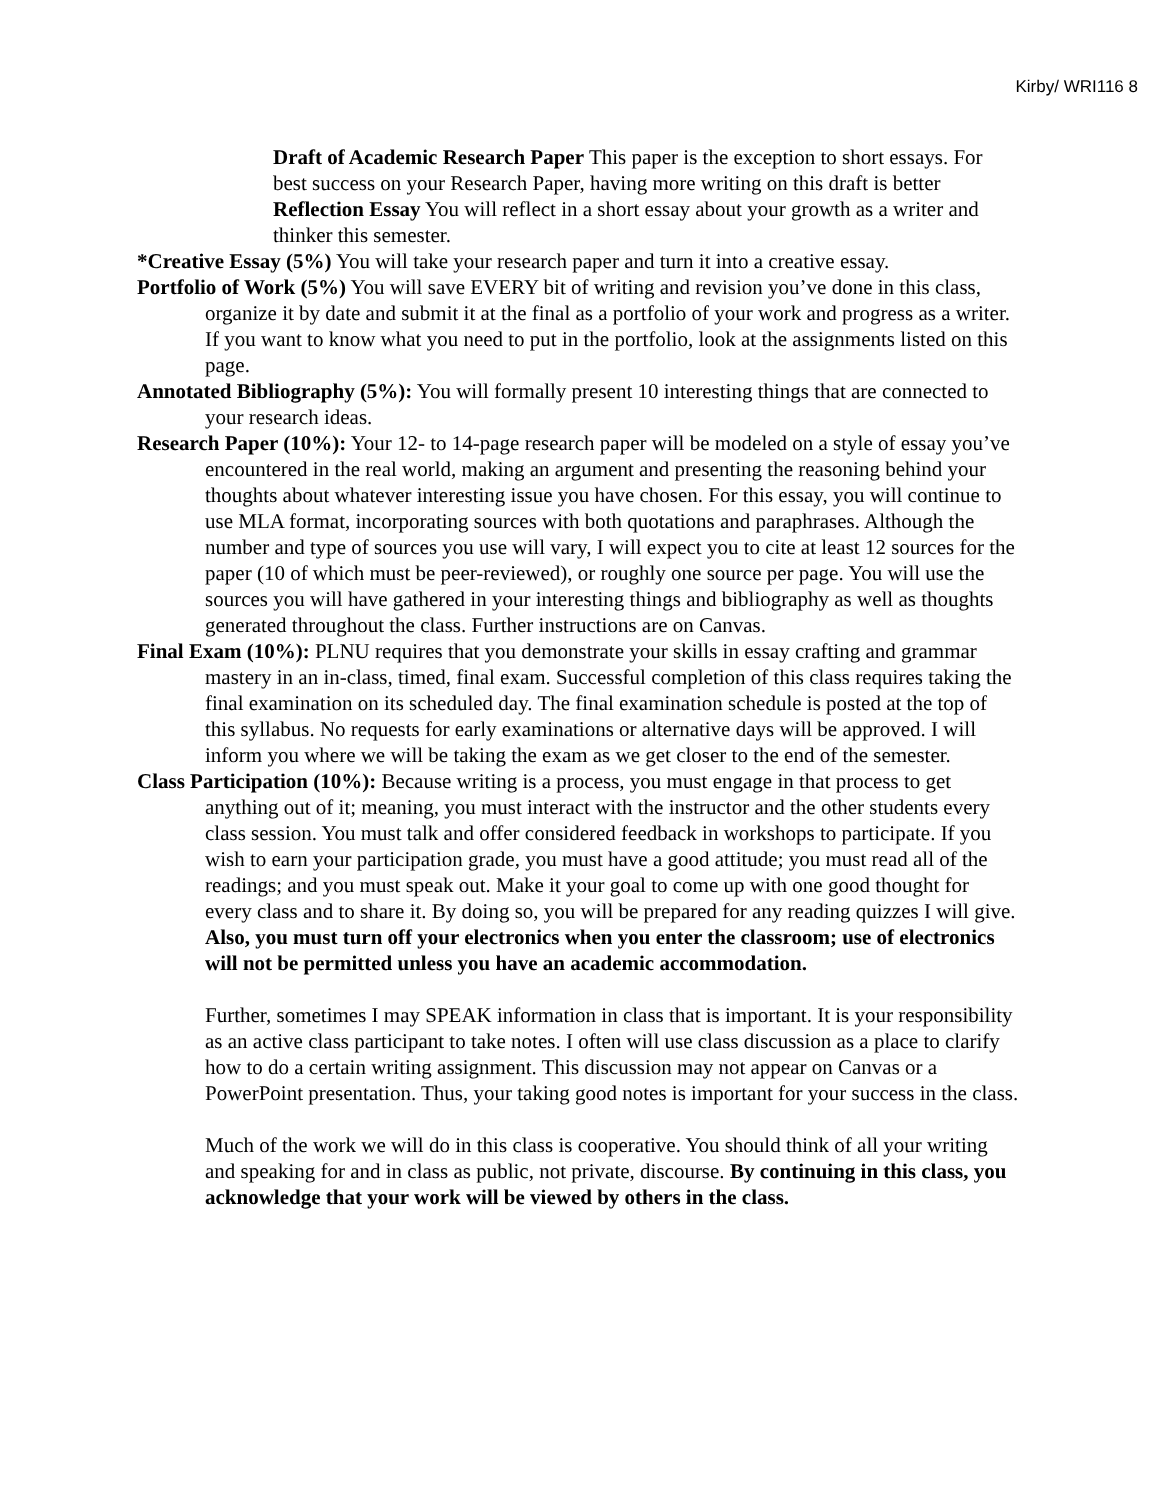Kirby/ WRI116 8
Draft of Academic Research Paper This paper is the exception to short essays. For best success on your Research Paper, having more writing on this draft is better
Reflection Essay You will reflect in a short essay about your growth as a writer and thinker this semester.
*Creative Essay (5%) You will take your research paper and turn it into a creative essay.
Portfolio of Work (5%) You will save EVERY bit of writing and revision you’ve done in this class, organize it by date and submit it at the final as a portfolio of your work and progress as a writer. If you want to know what you need to put in the portfolio, look at the assignments listed on this page.
Annotated Bibliography (5%): You will formally present 10 interesting things that are connected to your research ideas.
Research Paper (10%): Your 12- to 14-page research paper will be modeled on a style of essay you’ve encountered in the real world, making an argument and presenting the reasoning behind your thoughts about whatever interesting issue you have chosen. For this essay, you will continue to use MLA format, incorporating sources with both quotations and paraphrases. Although the number and type of sources you use will vary, I will expect you to cite at least 12 sources for the paper (10 of which must be peer-reviewed), or roughly one source per page. You will use the sources you will have gathered in your interesting things and bibliography as well as thoughts generated throughout the class. Further instructions are on Canvas.
Final Exam (10%): PLNU requires that you demonstrate your skills in essay crafting and grammar mastery in an in-class, timed, final exam. Successful completion of this class requires taking the final examination on its scheduled day. The final examination schedule is posted at the top of this syllabus. No requests for early examinations or alternative days will be approved. I will inform you where we will be taking the exam as we get closer to the end of the semester.
Class Participation (10%): Because writing is a process, you must engage in that process to get anything out of it; meaning, you must interact with the instructor and the other students every class session. You must talk and offer considered feedback in workshops to participate. If you wish to earn your participation grade, you must have a good attitude; you must read all of the readings; and you must speak out. Make it your goal to come up with one good thought for every class and to share it. By doing so, you will be prepared for any reading quizzes I will give. Also, you must turn off your electronics when you enter the classroom; use of electronics will not be permitted unless you have an academic accommodation.
Further, sometimes I may SPEAK information in class that is important. It is your responsibility as an active class participant to take notes. I often will use class discussion as a place to clarify how to do a certain writing assignment. This discussion may not appear on Canvas or a PowerPoint presentation. Thus, your taking good notes is important for your success in the class.
Much of the work we will do in this class is cooperative. You should think of all your writing and speaking for and in class as public, not private, discourse. By continuing in this class, you acknowledge that your work will be viewed by others in the class.